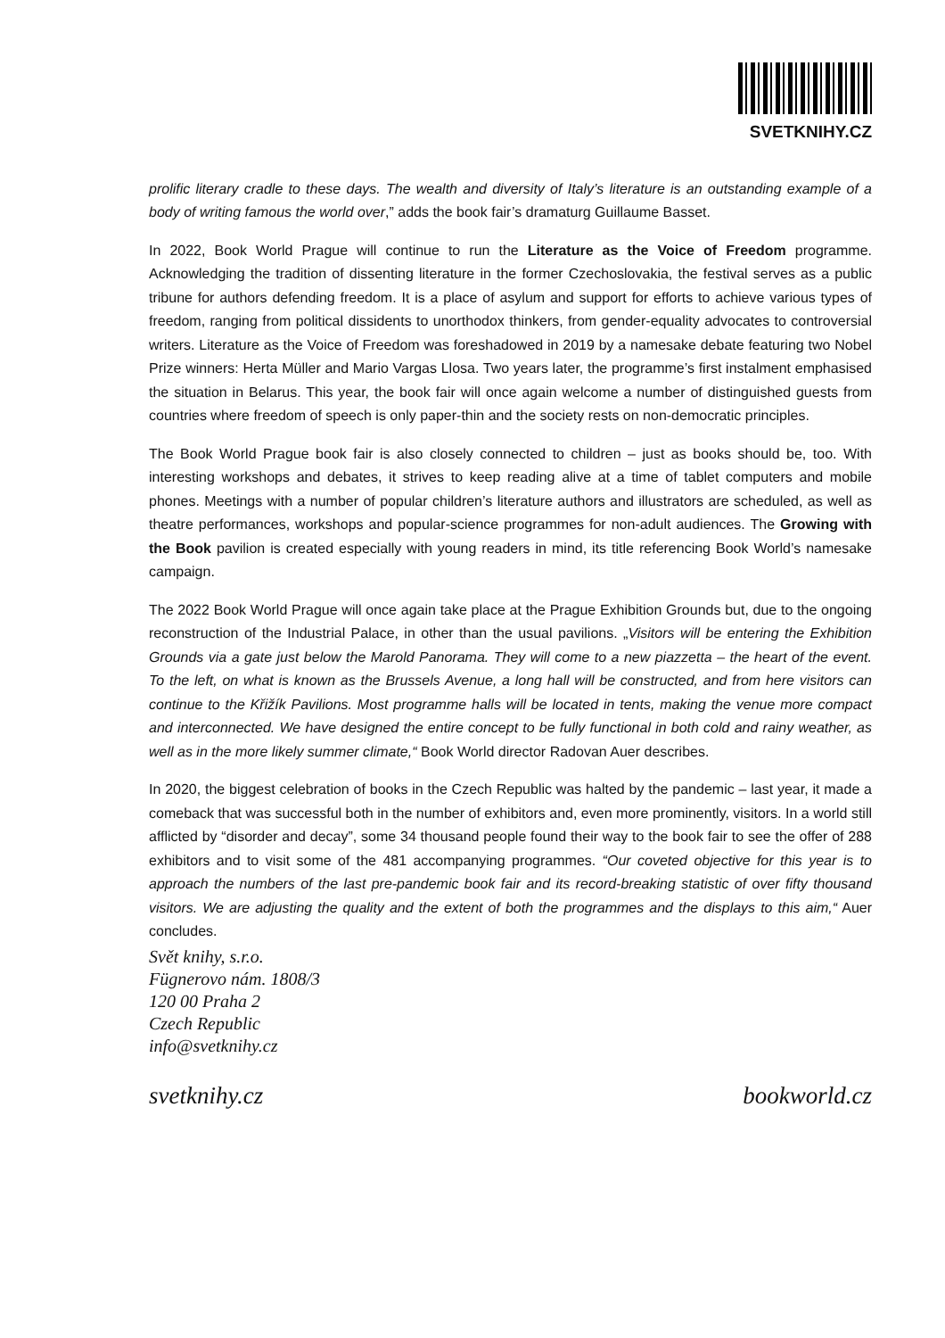SVETKNIHY.CZ
prolific literary cradle to these days. The wealth and diversity of Italy’s literature is an outstanding example of a body of writing famous the world over,” adds the book fair’s dramaturg Guillaume Basset.
In 2022, Book World Prague will continue to run the Literature as the Voice of Freedom programme. Acknowledging the tradition of dissenting literature in the former Czechoslovakia, the festival serves as a public tribune for authors defending freedom. It is a place of asylum and support for efforts to achieve various types of freedom, ranging from political dissidents to unorthodox thinkers, from gender-equality advocates to controversial writers. Literature as the Voice of Freedom was foreshadowed in 2019 by a namesake debate featuring two Nobel Prize winners: Herta Müller and Mario Vargas Llosa. Two years later, the programme’s first instalment emphasised the situation in Belarus. This year, the book fair will once again welcome a number of distinguished guests from countries where freedom of speech is only paper-thin and the society rests on non-democratic principles.
The Book World Prague book fair is also closely connected to children – just as books should be, too. With interesting workshops and debates, it strives to keep reading alive at a time of tablet computers and mobile phones. Meetings with a number of popular children’s literature authors and illustrators are scheduled, as well as theatre performances, workshops and popular-science programmes for non-adult audiences. The Growing with the Book pavilion is created especially with young readers in mind, its title referencing Book World’s namesake campaign.
The 2022 Book World Prague will once again take place at the Prague Exhibition Grounds but, due to the ongoing reconstruction of the Industrial Palace, in other than the usual pavilions. „Visitors will be entering the Exhibition Grounds via a gate just below the Marold Panorama. They will come to a new piazzetta – the heart of the event. To the left, on what is known as the Brussels Avenue, a long hall will be constructed, and from here visitors can continue to the Křižík Pavilions. Most programme halls will be located in tents, making the venue more compact and interconnected. We have designed the entire concept to be fully functional in both cold and rainy weather, as well as in the more likely summer climate,“ Book World director Radovan Auer describes.
In 2020, the biggest celebration of books in the Czech Republic was halted by the pandemic – last year, it made a comeback that was successful both in the number of exhibitors and, even more prominently, visitors. In a world still afflicted by “disorder and decay”, some 34 thousand people found their way to the book fair to see the offer of 288 exhibitors and to visit some of the 481 accompanying programmes. “Our coveted objective for this year is to approach the numbers of the last pre-pandemic book fair and its record-breaking statistic of over fifty thousand visitors. We are adjusting the quality and the extent of both the programmes and the displays to this aim,“ Auer concludes.
Svět knihy, s.r.o.
Fügnerovo nám. 1808/3
120 00 Praha 2
Czech Republic
info@svetknihy.cz
svetknihy.cz bookworld.cz